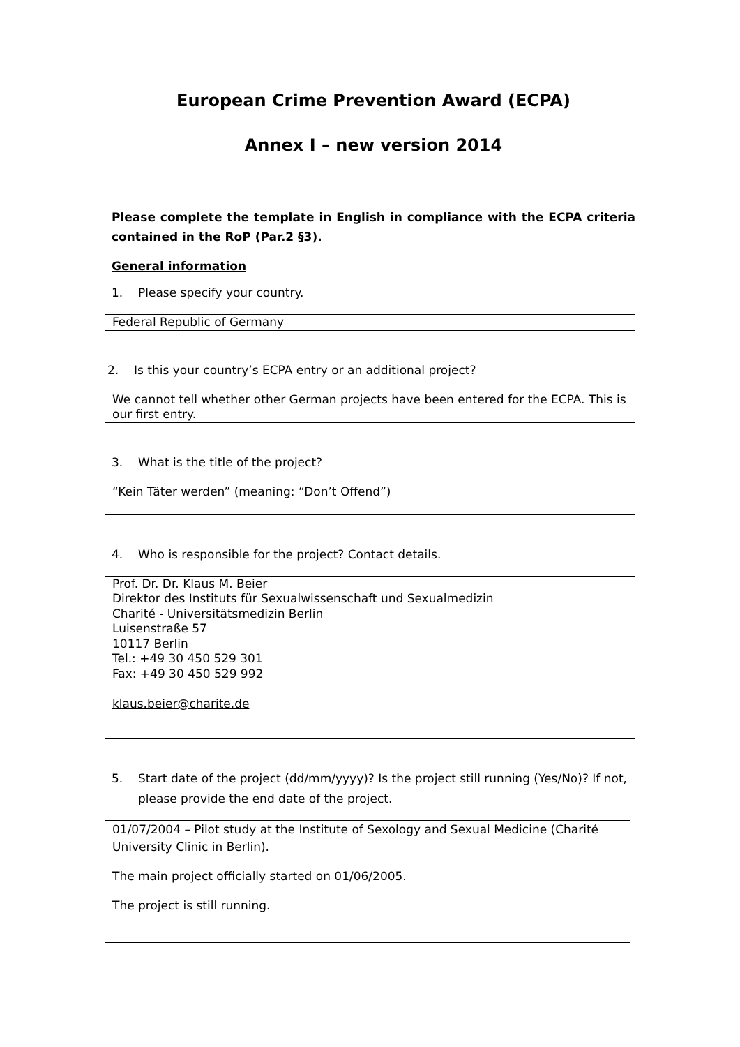European Crime Prevention Award (ECPA)
Annex I – new version 2014
Please complete the template in English in compliance with the ECPA criteria contained in the RoP (Par.2 §3).
General information
1. Please specify your country.
Federal Republic of Germany
2. Is this your country’s ECPA entry or an additional project?
We cannot tell whether other German projects have been entered for the ECPA. This is our first entry.
3. What is the title of the project?
“Kein Täter werden” (meaning: “Don’t Offend”)
4. Who is responsible for the project? Contact details.
Prof. Dr. Dr. Klaus M. Beier
Direktor des Instituts für Sexualwissenschaft und Sexualmedizin
Charité - Universitätsmedizin Berlin
Luisenstraße 57
10117 Berlin
Tel.: +49 30 450 529 301
Fax: +49 30 450 529 992
klaus.beier@charite.de
5. Start date of the project (dd/mm/yyyy)? Is the project still running (Yes/No)? If not, please provide the end date of the project.
01/07/2004 – Pilot study at the Institute of Sexology and Sexual Medicine (Charité University Clinic in Berlin).
The main project officially started on 01/06/2005.
The project is still running.